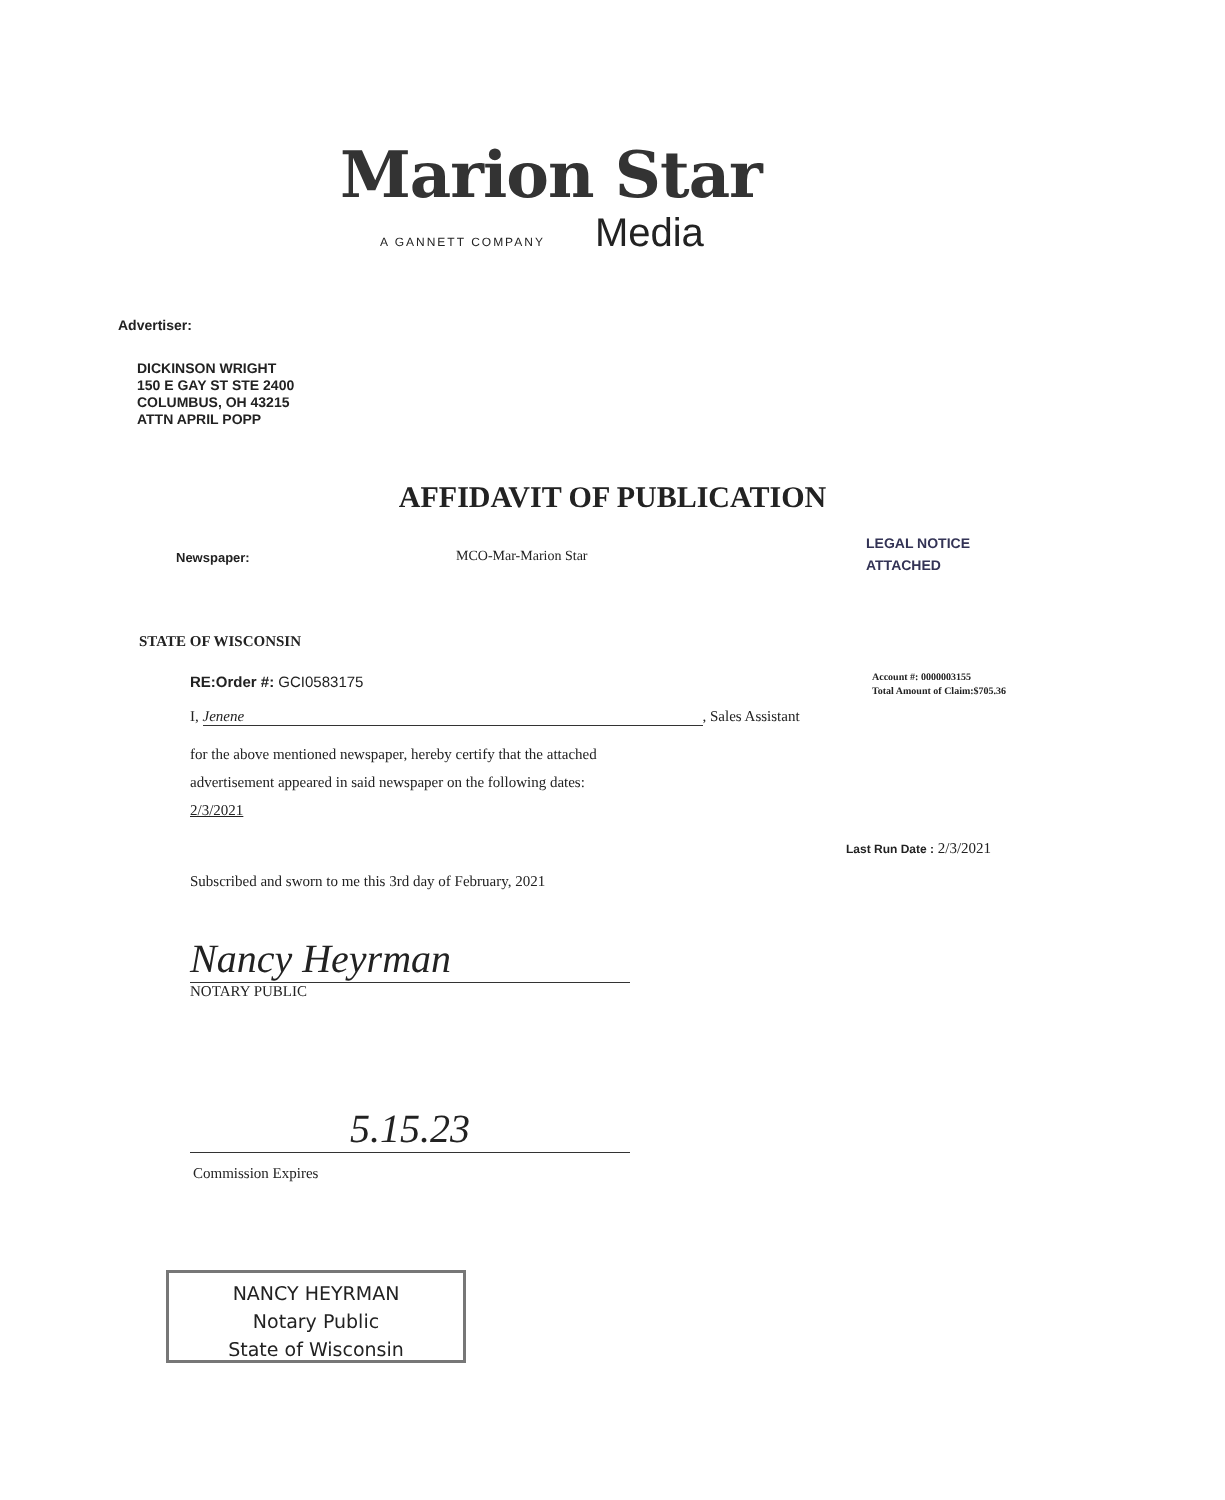Marion Star
A GANNETT COMPANY Media
Advertiser:
DICKINSON WRIGHT
150 E GAY ST STE 2400
COLUMBUS, OH 43215
ATTN APRIL POPP
AFFIDAVIT OF PUBLICATION
Newspaper: MCO-Mar-Marion Star
LEGAL NOTICE
ATTACHED
STATE OF WISCONSIN
RE:Order #: GCI0583175
Account #: 0000003155
Total Amount of Claim:$705.36
I, Jenene, Sales Assistant
for the above mentioned newspaper, hereby certify that the attached
advertisement appeared in said newspaper on the following dates:
2/3/2021
Last Run Date : 2/3/2021
Subscribed and sworn to me this 3rd day of February, 2021
Nancy Heyrman
NOTARY PUBLIC
5.15.23
Commission Expires
NANCY HEYRMAN
Notary Public
State of Wisconsin